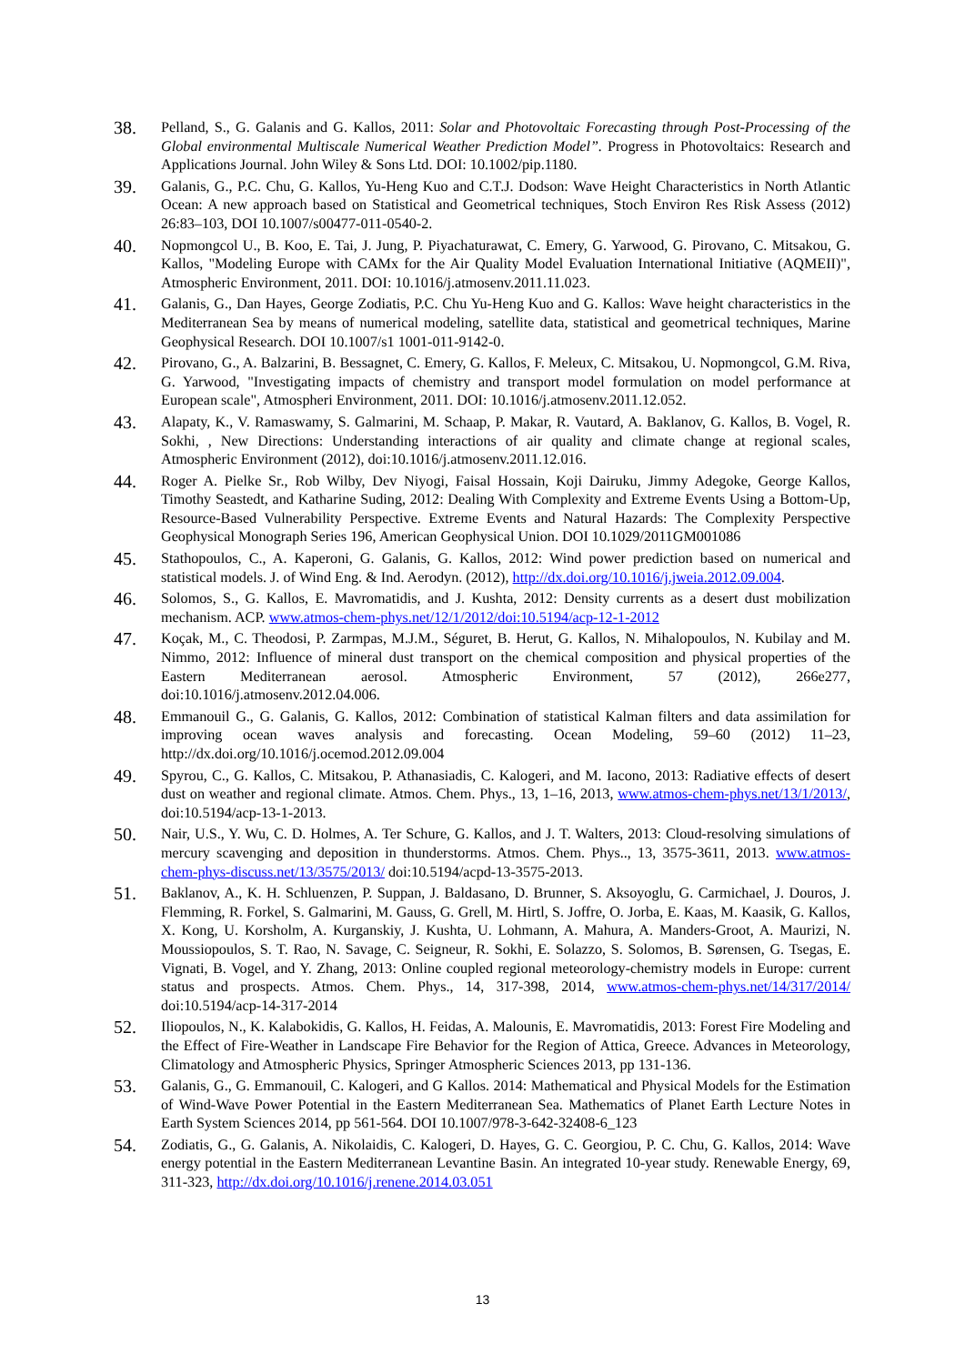38.
Pelland, S., G. Galanis and G. Kallos, 2011: Solar and Photovoltaic Forecasting through Post-Processing of the Global environmental Multiscale Numerical Weather Prediction Model”. Progress in Photovoltaics: Research and Applications Journal. John Wiley & Sons Ltd. DOI: 10.1002/pip.1180.
39.
Galanis, G., P.C. Chu, G. Kallos, Yu-Heng Kuo and C.T.J. Dodson: Wave Height Characteristics in North Atlantic Ocean: A new approach based on Statistical and Geometrical techniques, Stoch Environ Res Risk Assess (2012) 26:83–103, DOI 10.1007/s00477-011-0540-2.
40.
Nopmongcol U., B. Koo, E. Tai, J. Jung, P. Piyachaturawat, C. Emery, G. Yarwood, G. Pirovano, C. Mitsakou, G. Kallos, "Modeling Europe with CAMx for the Air Quality Model Evaluation International Initiative (AQMEII)", Atmospheric Environment, 2011. DOI: 10.1016/j.atmosenv.2011.11.023.
41.
Galanis, G., Dan Hayes, George Zodiatis, P.C. Chu Yu-Heng Kuo and G. Kallos: Wave height characteristics in the Mediterranean Sea by means of numerical modeling, satellite data, statistical and geometrical techniques, Marine Geophysical Research. DOI 10.1007/s1 1001-011-9142-0.
42.
Pirovano, G., A. Balzarini, B. Bessagnet, C. Emery, G. Kallos, F. Meleux, C. Mitsakou, U. Nopmongcol, G.M. Riva, G. Yarwood, "Investigating impacts of chemistry and transport model formulation on model performance at European scale", Atmospheri Environment, 2011. DOI: 10.1016/j.atmosenv.2011.12.052.
43.
Alapaty, K., V. Ramaswamy, S. Galmarini, M. Schaap, P. Makar, R. Vautard, A. Baklanov, G. Kallos, B. Vogel, R. Sokhi, , New Directions: Understanding interactions of air quality and climate change at regional scales, Atmospheric Environment (2012), doi:10.1016/j.atmosenv.2011.12.016.
44.
Roger A. Pielke Sr., Rob Wilby, Dev Niyogi, Faisal Hossain, Koji Dairuku, Jimmy Adegoke, George Kallos, Timothy Seastedt, and Katharine Suding, 2012: Dealing With Complexity and Extreme Events Using a Bottom-Up, Resource-Based Vulnerability Perspective. Extreme Events and Natural Hazards: The Complexity Perspective Geophysical Monograph Series 196, American Geophysical Union. DOI 10.1029/2011GM001086
45.
Stathopoulos, C., A. Kaperoni, G. Galanis, G. Kallos, 2012: Wind power prediction based on numerical and statistical models. J. of Wind Eng. & Ind. Aerodyn. (2012), http://dx.doi.org/10.1016/j.jweia.2012.09.004.
46.
Solomos, S., G. Kallos, E. Mavromatidis, and J. Kushta, 2012: Density currents as a desert dust mobilization mechanism. ACP. www.atmos-chem-phys.net/12/1/2012/doi:10.5194/acp-12-1-2012
47.
Koçak, M., C. Theodosi, P. Zarmpas, M.J.M., Séguret, B. Herut, G. Kallos, N. Mihalopoulos, N. Kubilay and M. Nimmo, 2012: Influence of mineral dust transport on the chemical composition and physical properties of the Eastern Mediterranean aerosol. Atmospheric Environment, 57 (2012), 266e277, doi:10.1016/j.atmosenv.2012.04.006.
48.
Emmanouil G., G. Galanis, G. Kallos, 2012: Combination of statistical Kalman filters and data assimilation for improving ocean waves analysis and forecasting. Ocean Modeling, 59–60 (2012) 11–23, http://dx.doi.org/10.1016/j.ocemod.2012.09.004
49.
Spyrou, C., G. Kallos, C. Mitsakou, P. Athanasiadis, C. Kalogeri, and M. Iacono, 2013: Radiative effects of desert dust on weather and regional climate. Atmos. Chem. Phys., 13, 1–16, 2013, www.atmos-chem-phys.net/13/1/2013/, doi:10.5194/acp-13-1-2013.
50.
Nair, U.S., Y. Wu, C. D. Holmes, A. Ter Schure, G. Kallos, and J. T. Walters, 2013: Cloud-resolving simulations of mercury scavenging and deposition in thunderstorms. Atmos. Chem. Phys.., 13, 3575-3611, 2013. www.atmos-chem-phys-discuss.net/13/3575/2013/ doi:10.5194/acpd-13-3575-2013.
51.
Baklanov, A., K. H. Schluenzen, P. Suppan, J. Baldasano, D. Brunner, S. Aksoyoglu, G. Carmichael, J. Douros, J. Flemming, R. Forkel, S. Galmarini, M. Gauss, G. Grell, M. Hirtl, S. Joffre, O. Jorba, E. Kaas, M. Kaasik, G. Kallos, X. Kong, U. Korsholm, A. Kurganskiy, J. Kushta, U. Lohmann, A. Mahura, A. Manders-Groot, A. Maurizi, N. Moussiopoulos, S. T. Rao, N. Savage, C. Seigneur, R. Sokhi, E. Solazzo, S. Solomos, B. Sørensen, G. Tsegas, E. Vignati, B. Vogel, and Y. Zhang, 2013: Online coupled regional meteorology-chemistry models in Europe: current status and prospects. Atmos. Chem. Phys., 14, 317-398, 2014, www.atmos-chem-phys.net/14/317/2014/ doi:10.5194/acp-14-317-2014
52.
Iliopoulos, N., K. Kalabokidis, G. Kallos, H. Feidas, A. Malounis, E. Mavromatidis, 2013: Forest Fire Modeling and the Effect of Fire-Weather in Landscape Fire Behavior for the Region of Attica, Greece. Advances in Meteorology, Climatology and Atmospheric Physics, Springer Atmospheric Sciences 2013, pp 131-136.
53.
Galanis, G., G. Emmanouil, C. Kalogeri, and G Kallos. 2014: Mathematical and Physical Models for the Estimation of Wind-Wave Power Potential in the Eastern Mediterranean Sea. Mathematics of Planet Earth Lecture Notes in Earth System Sciences 2014, pp 561-564. DOI 10.1007/978-3-642-32408-6_123
54.
Zodiatis, G., G. Galanis, A. Nikolaidis, C. Kalogeri, D. Hayes, G. C. Georgiou, P. C. Chu, G. Kallos, 2014: Wave energy potential in the Eastern Mediterranean Levantine Basin. An integrated 10-year study. Renewable Energy, 69, 311-323, http://dx.doi.org/10.1016/j.renene.2014.03.051
13